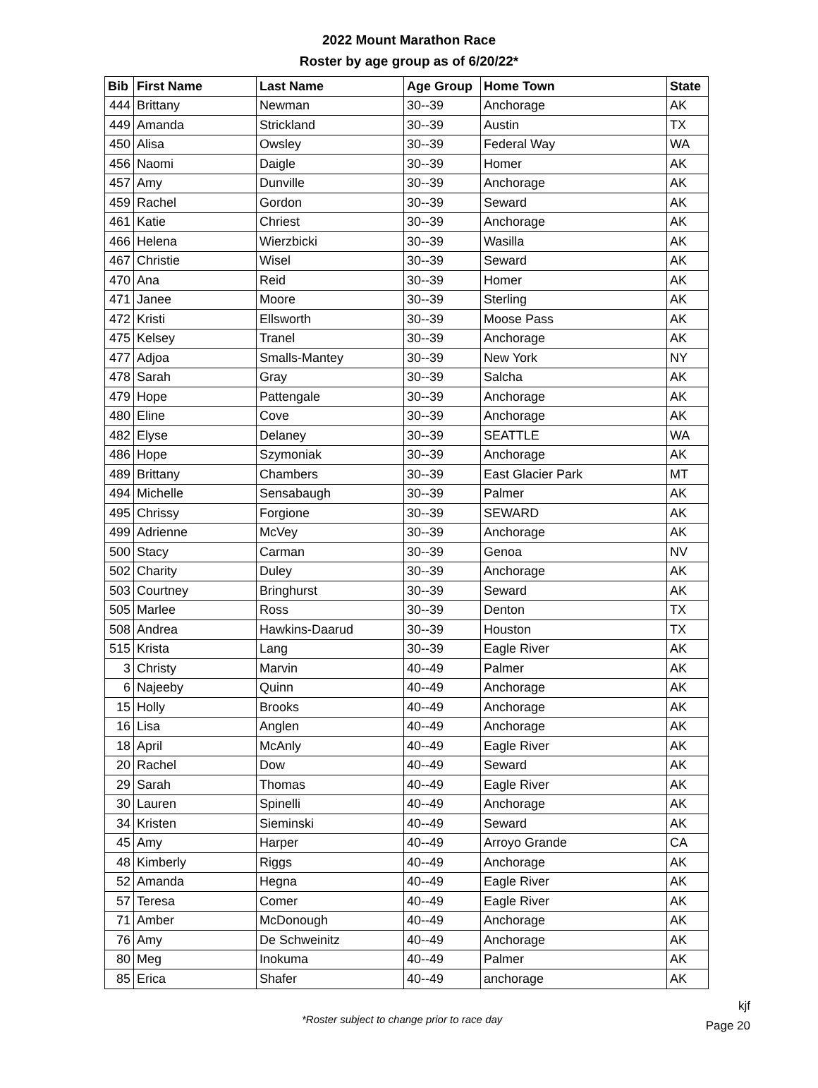2022 Mount Marathon Race
Roster by age group as of 6/20/22*
| Bib | First Name | Last Name | Age Group | Home Town | State |
| --- | --- | --- | --- | --- | --- |
| 444 | Brittany | Newman | 30--39 | Anchorage | AK |
| 449 | Amanda | Strickland | 30--39 | Austin | TX |
| 450 | Alisa | Owsley | 30--39 | Federal Way | WA |
| 456 | Naomi | Daigle | 30--39 | Homer | AK |
| 457 | Amy | Dunville | 30--39 | Anchorage | AK |
| 459 | Rachel | Gordon | 30--39 | Seward | AK |
| 461 | Katie | Chriest | 30--39 | Anchorage | AK |
| 466 | Helena | Wierzbicki | 30--39 | Wasilla | AK |
| 467 | Christie | Wisel | 30--39 | Seward | AK |
| 470 | Ana | Reid | 30--39 | Homer | AK |
| 471 | Janee | Moore | 30--39 | Sterling | AK |
| 472 | Kristi | Ellsworth | 30--39 | Moose Pass | AK |
| 475 | Kelsey | Tranel | 30--39 | Anchorage | AK |
| 477 | Adjoa | Smalls-Mantey | 30--39 | New York | NY |
| 478 | Sarah | Gray | 30--39 | Salcha | AK |
| 479 | Hope | Pattengale | 30--39 | Anchorage | AK |
| 480 | Eline | Cove | 30--39 | Anchorage | AK |
| 482 | Elyse | Delaney | 30--39 | SEATTLE | WA |
| 486 | Hope | Szymoniak | 30--39 | Anchorage | AK |
| 489 | Brittany | Chambers | 30--39 | East Glacier Park | MT |
| 494 | Michelle | Sensabaugh | 30--39 | Palmer | AK |
| 495 | Chrissy | Forgione | 30--39 | SEWARD | AK |
| 499 | Adrienne | McVey | 30--39 | Anchorage | AK |
| 500 | Stacy | Carman | 30--39 | Genoa | NV |
| 502 | Charity | Duley | 30--39 | Anchorage | AK |
| 503 | Courtney | Bringhurst | 30--39 | Seward | AK |
| 505 | Marlee | Ross | 30--39 | Denton | TX |
| 508 | Andrea | Hawkins-Daarud | 30--39 | Houston | TX |
| 515 | Krista | Lang | 30--39 | Eagle River | AK |
| 3 | Christy | Marvin | 40--49 | Palmer | AK |
| 6 | Najeeby | Quinn | 40--49 | Anchorage | AK |
| 15 | Holly | Brooks | 40--49 | Anchorage | AK |
| 16 | Lisa | Anglen | 40--49 | Anchorage | AK |
| 18 | April | McAnly | 40--49 | Eagle River | AK |
| 20 | Rachel | Dow | 40--49 | Seward | AK |
| 29 | Sarah | Thomas | 40--49 | Eagle River | AK |
| 30 | Lauren | Spinelli | 40--49 | Anchorage | AK |
| 34 | Kristen | Sieminski | 40--49 | Seward | AK |
| 45 | Amy | Harper | 40--49 | Arroyo Grande | CA |
| 48 | Kimberly | Riggs | 40--49 | Anchorage | AK |
| 52 | Amanda | Hegna | 40--49 | Eagle River | AK |
| 57 | Teresa | Comer | 40--49 | Eagle River | AK |
| 71 | Amber | McDonough | 40--49 | Anchorage | AK |
| 76 | Amy | De Schweinitz | 40--49 | Anchorage | AK |
| 80 | Meg | Inokuma | 40--49 | Palmer | AK |
| 85 | Erica | Shafer | 40--49 | anchorage | AK |
*Roster subject to change prior to race day
kjf
Page 20